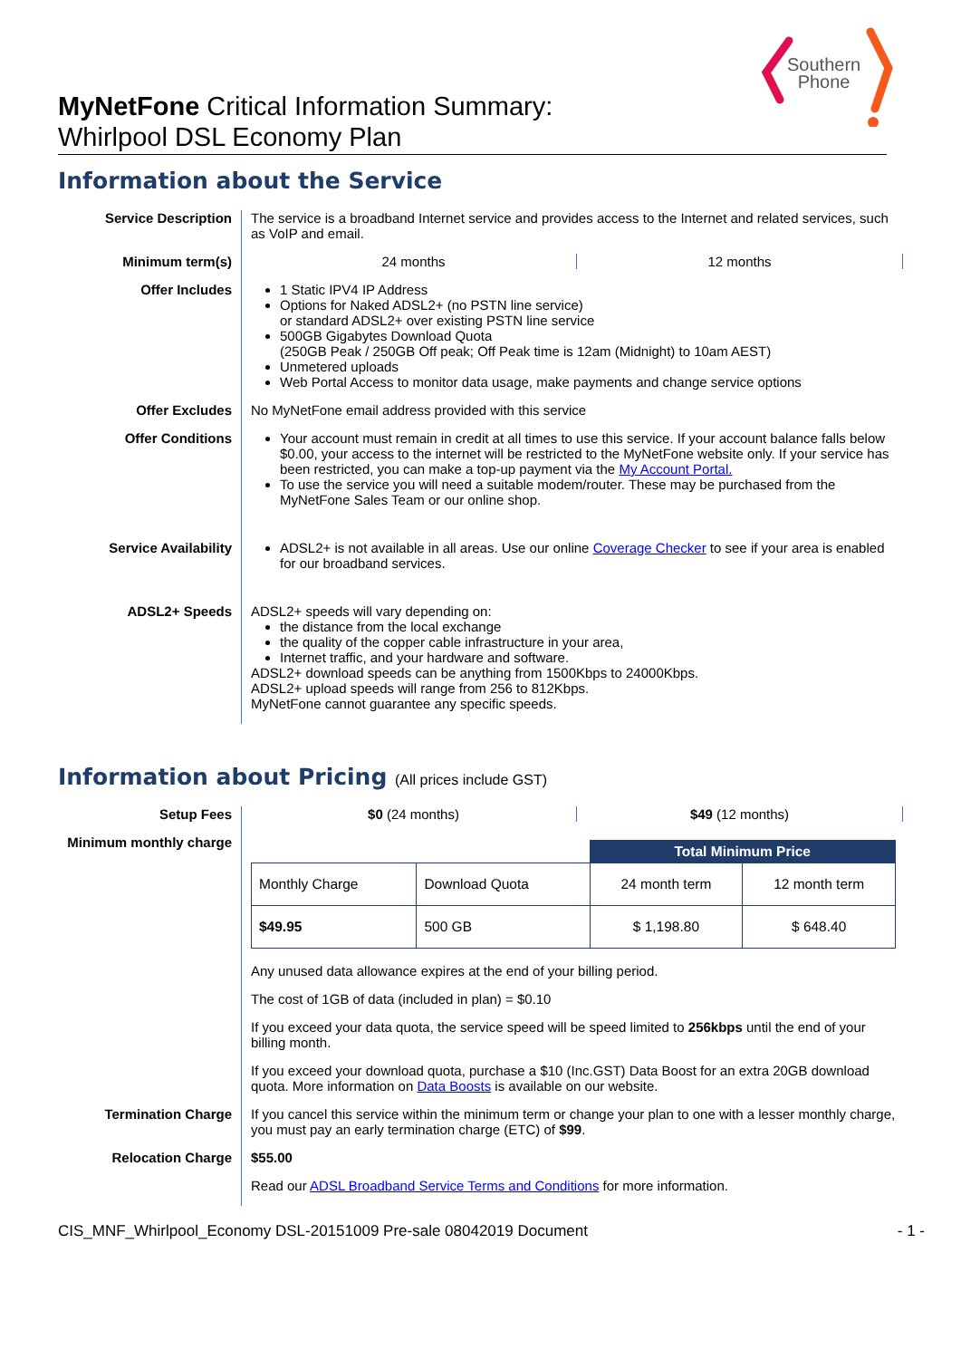Southern
Phone
MyNetFone Critical Information Summary:
Whirlpool DSL Economy Plan
Information about the Service
Service Description The service is a broadband Internet service and provides access to the Internet and related services, such as VoIP and email.
Minimum term(s) 24 months 12 months
Offer Includes 1 Static IPV4 IP Address
Options for Naked ADSL2+ (no PSTN line service)
or standard ADSL2+ over existing PSTN line service
500GB Gigabytes Download Quota
(250GB Peak / 250GB Off peak; Off Peak time is 12am (Midnight) to 10am AEST)
Unmetered uploads
Web Portal Access to monitor data usage, make payments and change service options
Offer Excludes No MyNetFone email address provided with this service
Offer Conditions Your account must remain in credit at all times to use this service. If your account balance falls below $0.00, your access to the internet will be restricted to the MyNetFone website only. If your service has been restricted, you can make a top-up payment via the My Account Portal.
To use the service you will need a suitable modem/router. These may be purchased from the MyNetFone Sales Team or our online shop.
Service Availability ADSL2+ is not available in all areas. Use our online Coverage Checker to see if your area is enabled for our broadband services.
ADSL2+ Speeds ADSL2+ speeds will vary depending on:
the distance from the local exchange
the quality of the copper cable infrastructure in your area,
Internet traffic, and your hardware and software.
ADSL2+ download speeds can be anything from 1500Kbps to 24000Kbps.
ADSL2+ upload speeds will range from 256 to 812Kbps.
MyNetFone cannot guarantee any specific speeds.
Information about Pricing (All prices include GST)
Setup Fees $0 (24 months) $49 (12 months)
Minimum monthly charge
| | | Total Minimum Price | |
| Monthly Charge | Download Quota | 24 month term | 12 month term |
| $49.95 | 500 GB | $ 1,198.80 | $ 648.40 |
Any unused data allowance expires at the end of your billing period.
The cost of 1GB of data (included in plan) = $0.10
If you exceed your data quota, the service speed will be speed limited to 256kbps until the end of your billing month.
If you exceed your download quota, purchase a $10 (Inc.GST) Data Boost for an extra 20GB download quota. More information on Data Boosts is available on our website.
Termination Charge If you cancel this service within the minimum term or change your plan to one with a lesser monthly charge, you must pay an early termination charge (ETC) of $99.
Relocation Charge $55.00
Read our ADSL Broadband Service Terms and Conditions for more information.
CIS_MNF_Whirlpool_Economy DSL-20151009 Pre-sale 08042019 Document - 1 -